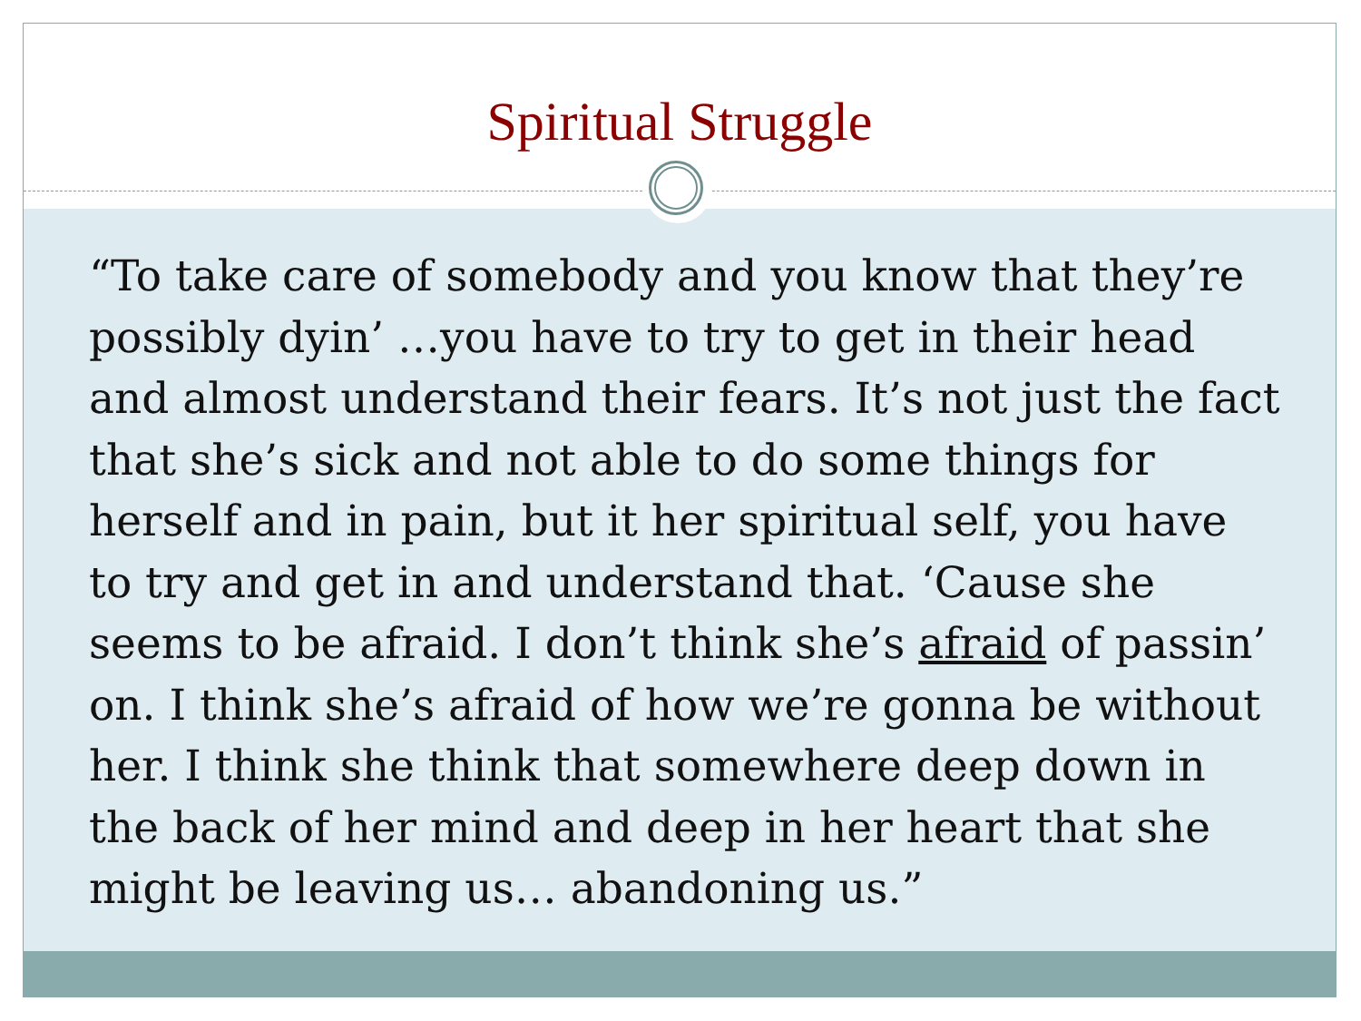Spiritual Struggle
“To take care of somebody and you know that they’re possibly dyin’ …you have to try to get in their head and almost understand their fears. It’s not just the fact that she’s sick and not able to do some things for herself and in pain, but it her spiritual self, you have to try and get in and understand that. ‘Cause she seems to be afraid. I don’t think she’s afraid of passin’ on. I think she’s afraid of how we’re gonna be without her. I think she think that somewhere deep down in the back of her mind and deep in her heart that she might be leaving us… abandoning us.”